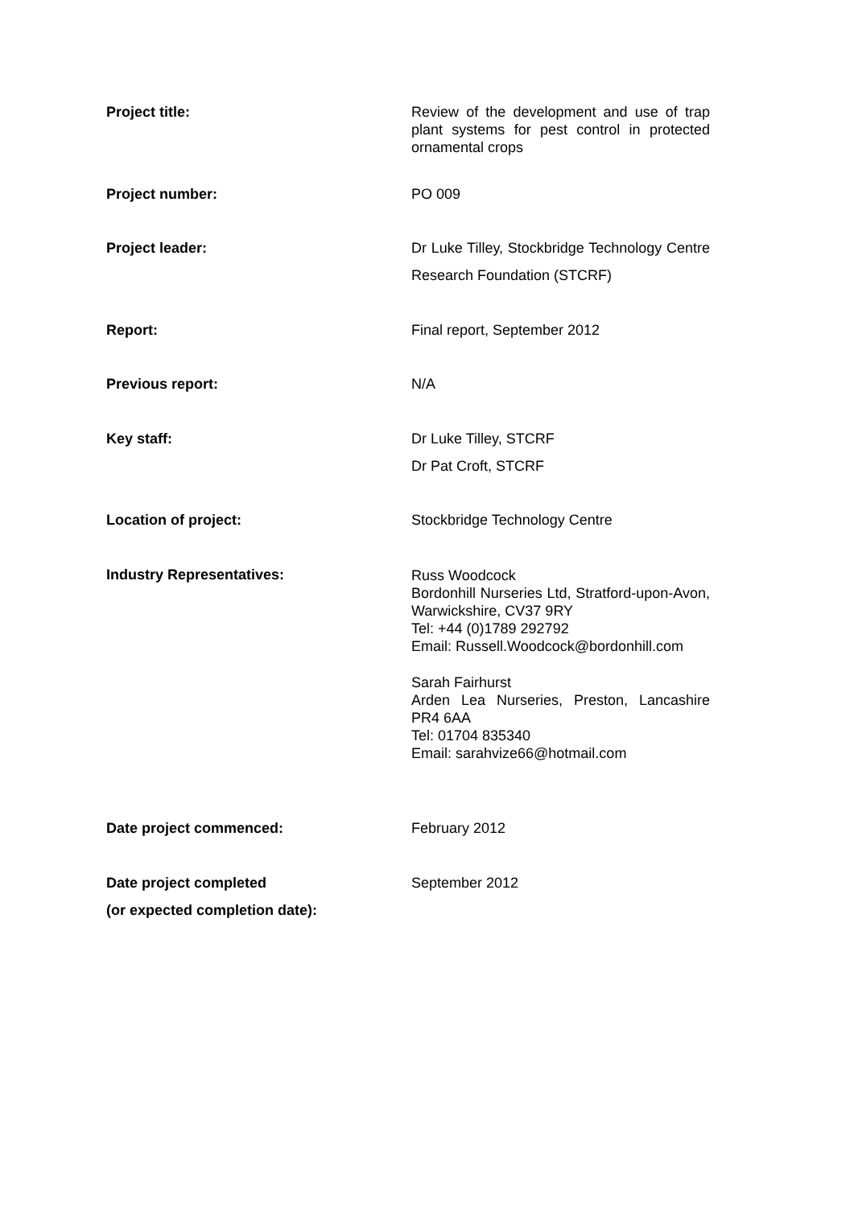Project title:
Review of the development and use of trap plant systems for pest control in protected ornamental crops
Project number: PO 009
Project leader: Dr Luke Tilley, Stockbridge Technology Centre Research Foundation (STCRF)
Report: Final report, September 2012
Previous report: N/A
Key staff: Dr Luke Tilley, STCRF
Dr Pat Croft, STCRF
Location of project: Stockbridge Technology Centre
Industry Representatives:
Russ Woodcock
Bordonhill Nurseries Ltd, Stratford-upon-Avon, Warwickshire, CV37 9RY
Tel: +44 (0)1789 292792
Email: Russell.Woodcock@bordonhill.com
Sarah Fairhurst
Arden Lea Nurseries, Preston, Lancashire PR4 6AA
Tel: 01704 835340
Email: sarahvize66@hotmail.com
Date project commenced: February 2012
Date project completed
(or expected completion date):
September 2012